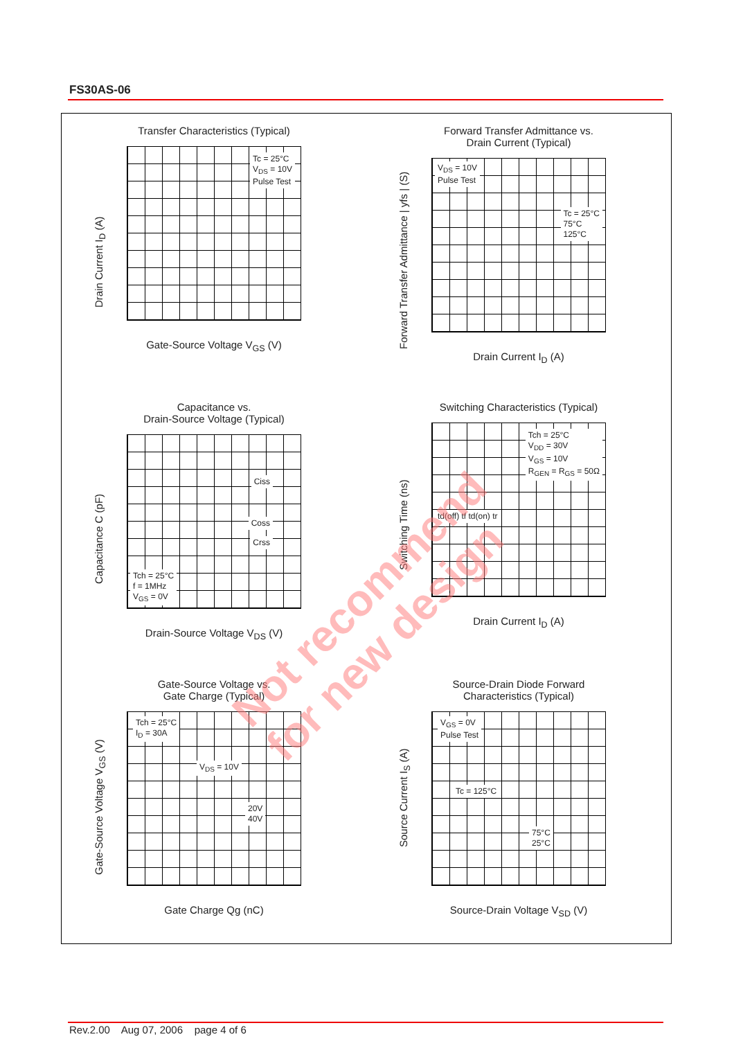FS30AS-06
Transfer Characteristics (Typical)
Tc = 25°C
V<sub>DS</sub> = 10V
Pulse Test
Gate-Source Voltage V<sub>GS</sub> (V)
Drain Current I<sub>D</sub> (A)
Forward Transfer Admittance vs.
Drain Current (Typical)
V<sub>DS</sub> = 10V
Pulse Test
Tc = 25°C
75°C
125°C
Drain Current I<sub>D</sub> (A)
Forward Transfer Admittance | yfs | (S)
Capacitance vs.
Drain-Source Voltage (Typical)
Ciss
Coss
Crss
Tch = 25°C
f = 1MHz
V<sub>GS</sub> = 0V
Drain-Source Voltage V<sub>DS</sub> (V)
Capacitance C (pF)
Switching Characteristics (Typical)
Tch = 25°C
V<sub>DD</sub> = 30V
V<sub>GS</sub> = 10V
R<sub>GEN</sub> = R<sub>GS</sub> = 50Ω
td(off) tf td(on) tr
Drain Current I<sub>D</sub> (A)
Switching Time (ns)
Gate-Source Voltage vs.
Gate Charge (Typical)
Tch = 25°C
I<sub>D</sub> = 30A
V<sub>DS</sub> = 10V
20V
40V
Gate Charge Qg (nC)
Gate-Source Voltage V<sub>GS</sub> (V)
Source-Drain Diode Forward
Characteristics (Typical)
V<sub>GS</sub> = 0V
Pulse Test
Tc = 125°C
75°C
25°C
Source-Drain Voltage V<sub>SD</sub> (V)
Source Current I<sub>S</sub> (A)
Rev.2.00 Aug 07, 2006 page 4 of 6
Not recommend
for new design